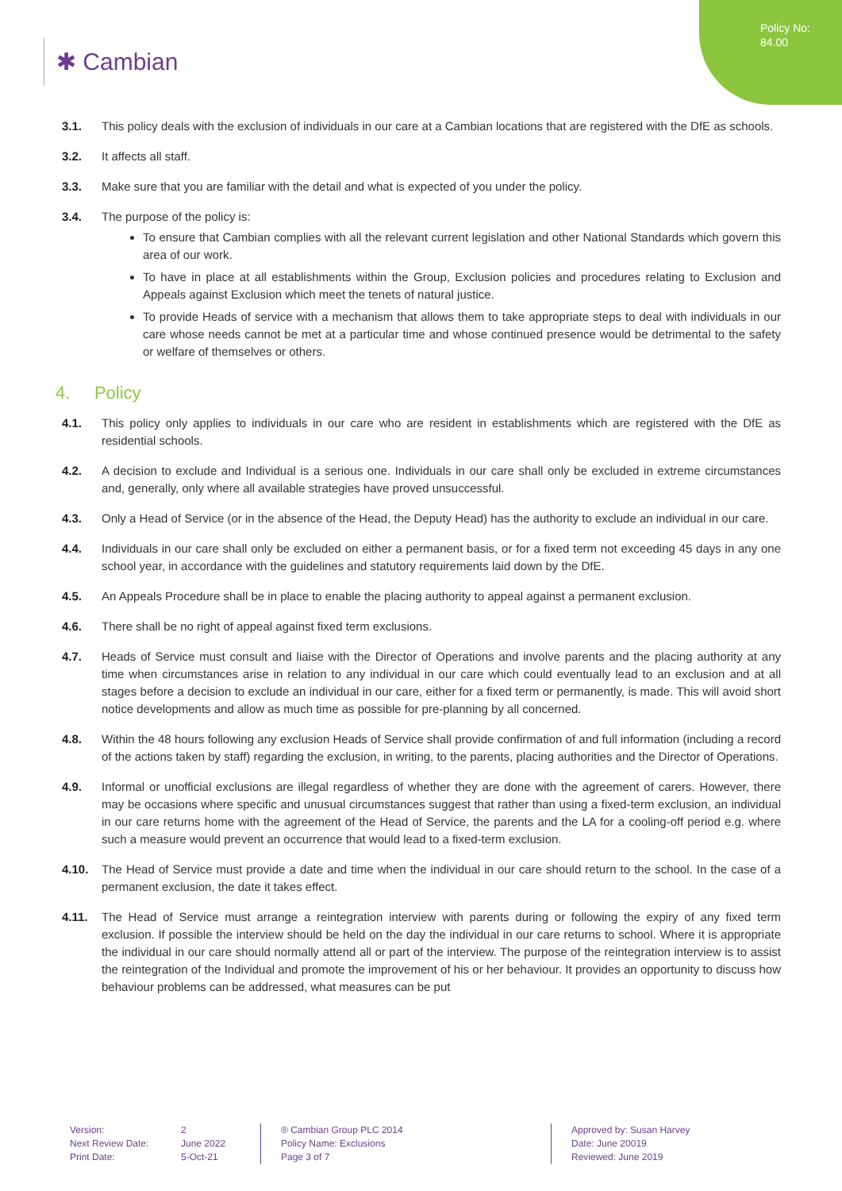Policy No:
84.00
✱ Cambian
3.1. This policy deals with the exclusion of individuals in our care at a Cambian locations that are registered with the DfE as schools.
3.2. It affects all staff.
3.3. Make sure that you are familiar with the detail and what is expected of you under the policy.
3.4. The purpose of the policy is:
To ensure that Cambian complies with all the relevant current legislation and other National Standards which govern this area of our work.
To have in place at all establishments within the Group, Exclusion policies and procedures relating to Exclusion and Appeals against Exclusion which meet the tenets of natural justice.
To provide Heads of service with a mechanism that allows them to take appropriate steps to deal with individuals in our care whose needs cannot be met at a particular time and whose continued presence would be detrimental to the safety or welfare of themselves or others.
4. Policy
4.1. This policy only applies to individuals in our care who are resident in establishments which are registered with the DfE as residential schools.
4.2. A decision to exclude and Individual is a serious one. Individuals in our care shall only be excluded in extreme circumstances and, generally, only where all available strategies have proved unsuccessful.
4.3. Only a Head of Service (or in the absence of the Head, the Deputy Head) has the authority to exclude an individual in our care.
4.4. Individuals in our care shall only be excluded on either a permanent basis, or for a fixed term not exceeding 45 days in any one school year, in accordance with the guidelines and statutory requirements laid down by the DfE.
4.5. An Appeals Procedure shall be in place to enable the placing authority to appeal against a permanent exclusion.
4.6. There shall be no right of appeal against fixed term exclusions.
4.7. Heads of Service must consult and liaise with the Director of Operations and involve parents and the placing authority at any time when circumstances arise in relation to any individual in our care which could eventually lead to an exclusion and at all stages before a decision to exclude an individual in our care, either for a fixed term or permanently, is made. This will avoid short notice developments and allow as much time as possible for pre-planning by all concerned.
4.8. Within the 48 hours following any exclusion Heads of Service shall provide confirmation of and full information (including a record of the actions taken by staff) regarding the exclusion, in writing, to the parents, placing authorities and the Director of Operations.
4.9. Informal or unofficial exclusions are illegal regardless of whether they are done with the agreement of carers. However, there may be occasions where specific and unusual circumstances suggest that rather than using a fixed-term exclusion, an individual in our care returns home with the agreement of the Head of Service, the parents and the LA for a cooling-off period e.g. where such a measure would prevent an occurrence that would lead to a fixed-term exclusion.
4.10. The Head of Service must provide a date and time when the individual in our care should return to the school. In the case of a permanent exclusion, the date it takes effect.
4.11. The Head of Service must arrange a reintegration interview with parents during or following the expiry of any fixed term exclusion. If possible the interview should be held on the day the individual in our care returns to school. Where it is appropriate the individual in our care should normally attend all or part of the interview. The purpose of the reintegration interview is to assist the reintegration of the Individual and promote the improvement of his or her behaviour. It provides an opportunity to discuss how behaviour problems can be addressed, what measures can be put
Version: 2
Next Review Date: June 2022
Print Date: 5-Oct-21
® Cambian Group PLC 2014
Policy Name: Exclusions
Page 3 of 7
Approved by: Susan Harvey
Date: June 20019
Reviewed: June 2019